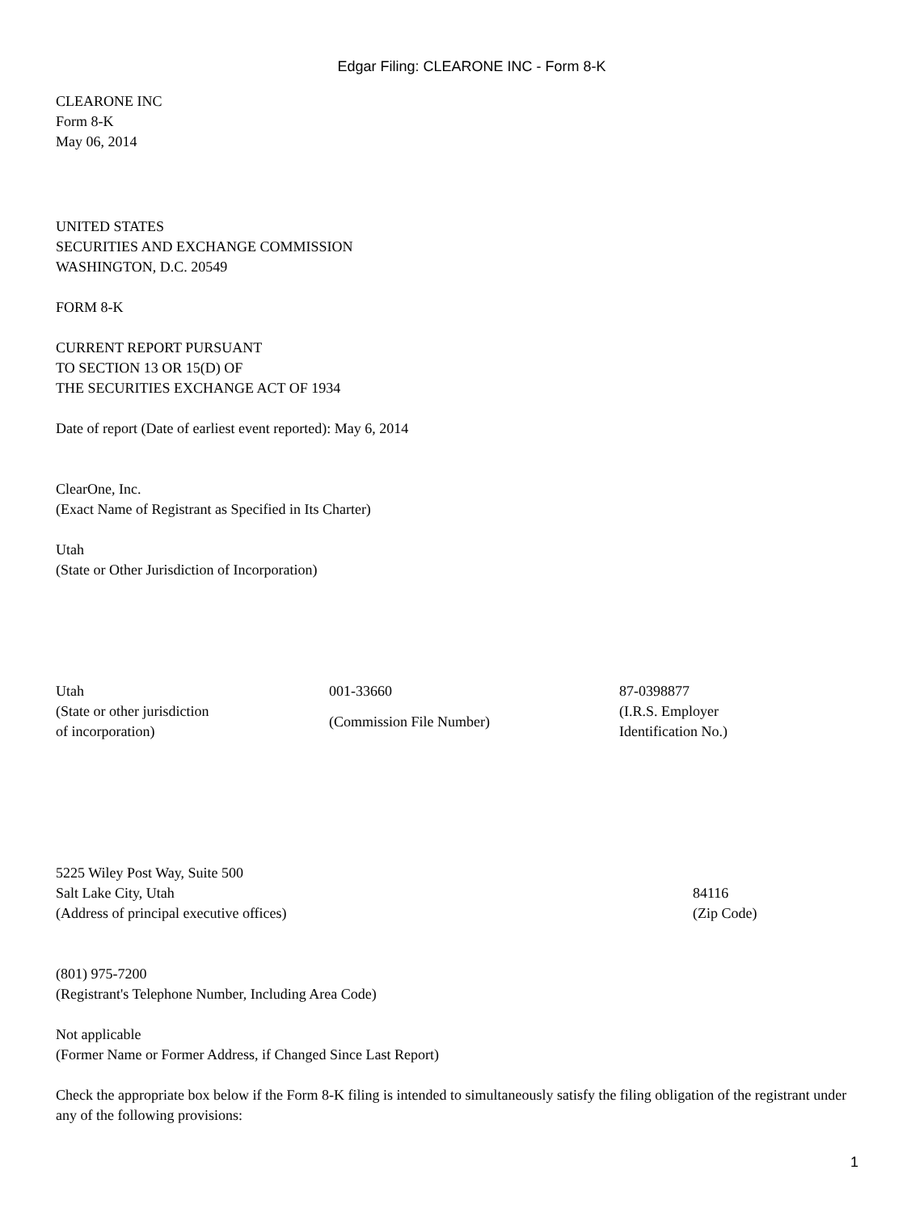Edgar Filing: CLEARONE INC - Form 8-K
CLEARONE INC
Form 8-K
May 06, 2014
UNITED STATES
SECURITIES AND EXCHANGE COMMISSION
WASHINGTON, D.C. 20549
FORM 8-K
CURRENT REPORT PURSUANT
TO SECTION 13 OR 15(D) OF
THE SECURITIES EXCHANGE ACT OF 1934
Date of report (Date of earliest event reported): May 6, 2014
ClearOne, Inc.
(Exact Name of Registrant as Specified in Its Charter)
Utah
(State or Other Jurisdiction of Incorporation)
| Utah | 001-33660 | 87-0398877 |
| (State or other jurisdiction of incorporation) | (Commission File Number) | (I.R.S. Employer Identification No.) |
| 5225 Wiley Post Way, Suite 500 | |
| Salt Lake City, Utah | 84116 |
| (Address of principal executive offices) | (Zip Code) |
(801) 975-7200
(Registrant's Telephone Number, Including Area Code)
Not applicable
(Former Name or Former Address, if Changed Since Last Report)
Check the appropriate box below if the Form 8-K filing is intended to simultaneously satisfy the filing obligation of the registrant under any of the following provisions:
1